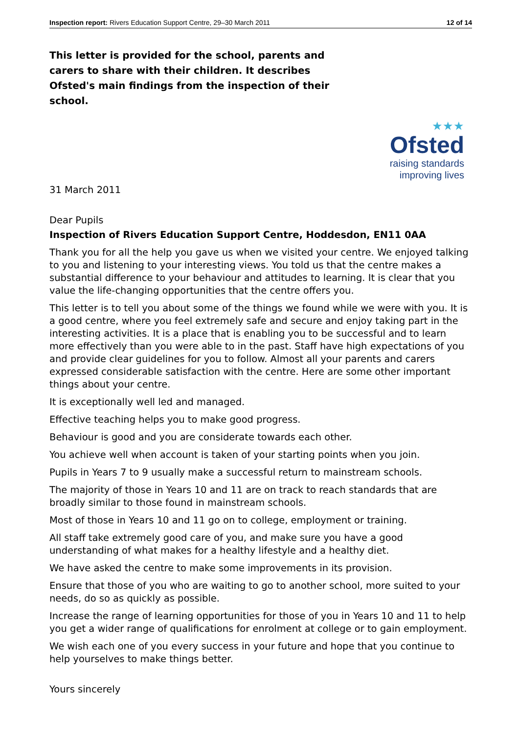Inspection report: Rivers Education Support Centre, 29–30 March 2011 12 of 14
This letter is provided for the school, parents and carers to share with their children. It describes Ofsted's main findings from the inspection of their school.
★★★
Ofsted
raising standards
improving lives
31 March 2011
Dear Pupils
Inspection of Rivers Education Support Centre, Hoddesdon, EN11 0AA
Thank you for all the help you gave us when we visited your centre. We enjoyed talking to you and listening to your interesting views. You told us that the centre makes a substantial difference to your behaviour and attitudes to learning. It is clear that you value the life-changing opportunities that the centre offers you.
This letter is to tell you about some of the things we found while we were with you. It is a good centre, where you feel extremely safe and secure and enjoy taking part in the interesting activities. It is a place that is enabling you to be successful and to learn more effectively than you were able to in the past. Staff have high expectations of you and provide clear guidelines for you to follow. Almost all your parents and carers expressed considerable satisfaction with the centre. Here are some other important things about your centre.
It is exceptionally well led and managed.
Effective teaching helps you to make good progress.
Behaviour is good and you are considerate towards each other.
You achieve well when account is taken of your starting points when you join.
Pupils in Years 7 to 9 usually make a successful return to mainstream schools.
The majority of those in Years 10 and 11 are on track to reach standards that are broadly similar to those found in mainstream schools.
Most of those in Years 10 and 11 go on to college, employment or training.
All staff take extremely good care of you, and make sure you have a good understanding of what makes for a healthy lifestyle and a healthy diet.
We have asked the centre to make some improvements in its provision.
Ensure that those of you who are waiting to go to another school, more suited to your needs, do so as quickly as possible.
Increase the range of learning opportunities for those of you in Years 10 and 11 to help you get a wider range of qualifications for enrolment at college or to gain employment.
We wish each one of you every success in your future and hope that you continue to help yourselves to make things better.
Yours sincerely